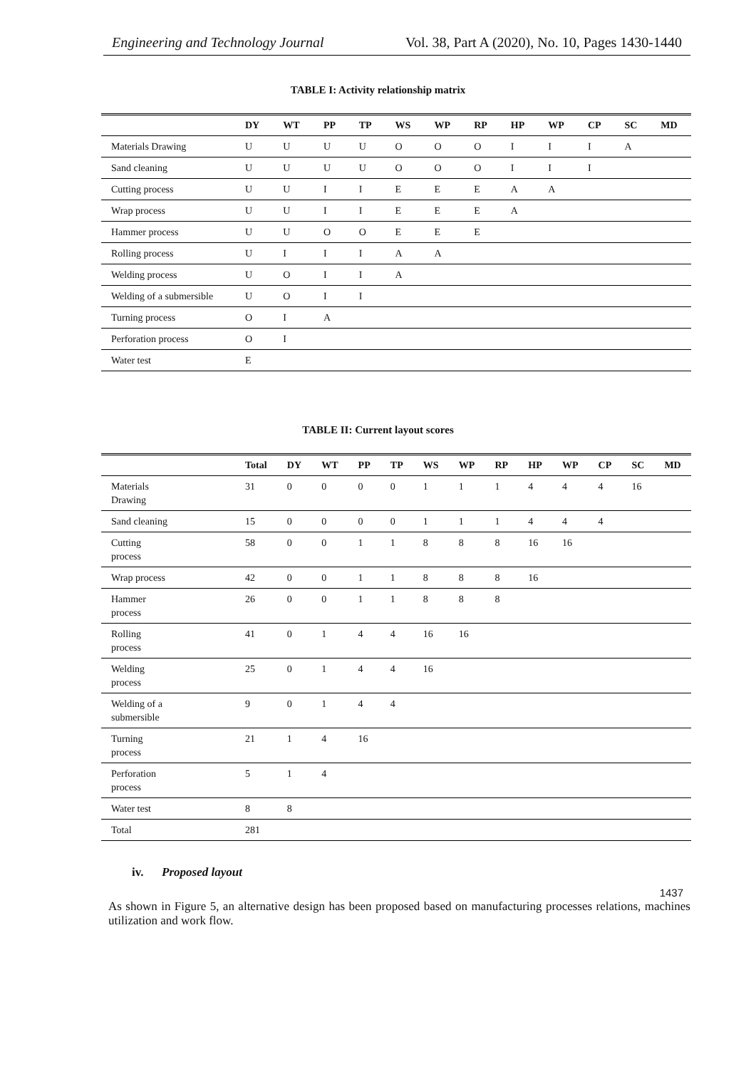Engineering and Technology Journal Vol. 38, Part A (2020), No. 10, Pages 1430-1440
TABLE I: Activity relationship matrix
| | DY | WT | PP | TP | WS | WP | RP | HP | WP | CP | SC | MD |
| --- | --- | --- | --- | --- | --- | --- | --- | --- | --- | --- | --- | --- |
| Materials Drawing | U | U | U | U | O | O | O | I | I | I | A | |
| Sand cleaning | U | U | U | U | O | O | O | I | I | I | | |
| Cutting process | U | U | I | I | E | E | E | A | A | | | |
| Wrap process | U | U | I | I | E | E | E | A | | | | |
| Hammer process | U | U | O | O | E | E | E | | | | | |
| Rolling process | U | I | I | I | A | A | | | | | | |
| Welding process | U | O | I | I | A | | | | | | | |
| Welding of a submersible | U | O | I | I | | | | | | | | |
| Turning process | O | I | A | | | | | | | | | |
| Perforation process | O | I | | | | | | | | | | |
| Water test | E | | | | | | | | | | | |
TABLE II: Current layout scores
| | Total | DY | WT | PP | TP | WS | WP | RP | HP | WP | CP | SC | MD |
| --- | --- | --- | --- | --- | --- | --- | --- | --- | --- | --- | --- | --- | --- |
| Materials Drawing | 31 | 0 | 0 | 0 | 0 | 1 | 1 | 1 | 4 | 4 | 4 | 16 | |
| Sand cleaning | 15 | 0 | 0 | 0 | 0 | 1 | 1 | 1 | 4 | 4 | 4 | | |
| Cutting process | 58 | 0 | 0 | 1 | 1 | 8 | 8 | 8 | 16 | 16 | | | |
| Wrap process | 42 | 0 | 0 | 1 | 1 | 8 | 8 | 8 | 16 | | | | |
| Hammer process | 26 | 0 | 0 | 1 | 1 | 8 | 8 | 8 | | | | | |
| Rolling process | 41 | 0 | 1 | 4 | 4 | 16 | 16 | | | | | | |
| Welding process | 25 | 0 | 1 | 4 | 4 | 16 | | | | | | | |
| Welding of a submersible | 9 | 0 | 1 | 4 | 4 | | | | | | | | |
| Turning process | 21 | 1 | 4 | 16 | | | | | | | | | |
| Perforation process | 5 | 1 | 4 | | | | | | | | | | |
| Water test | 8 | 8 | | | | | | | | | | | |
| Total | 281 | | | | | | | | | | | | |
iv. Proposed layout
As shown in Figure 5, an alternative design has been proposed based on manufacturing processes relations, machines utilization and work flow.
1437